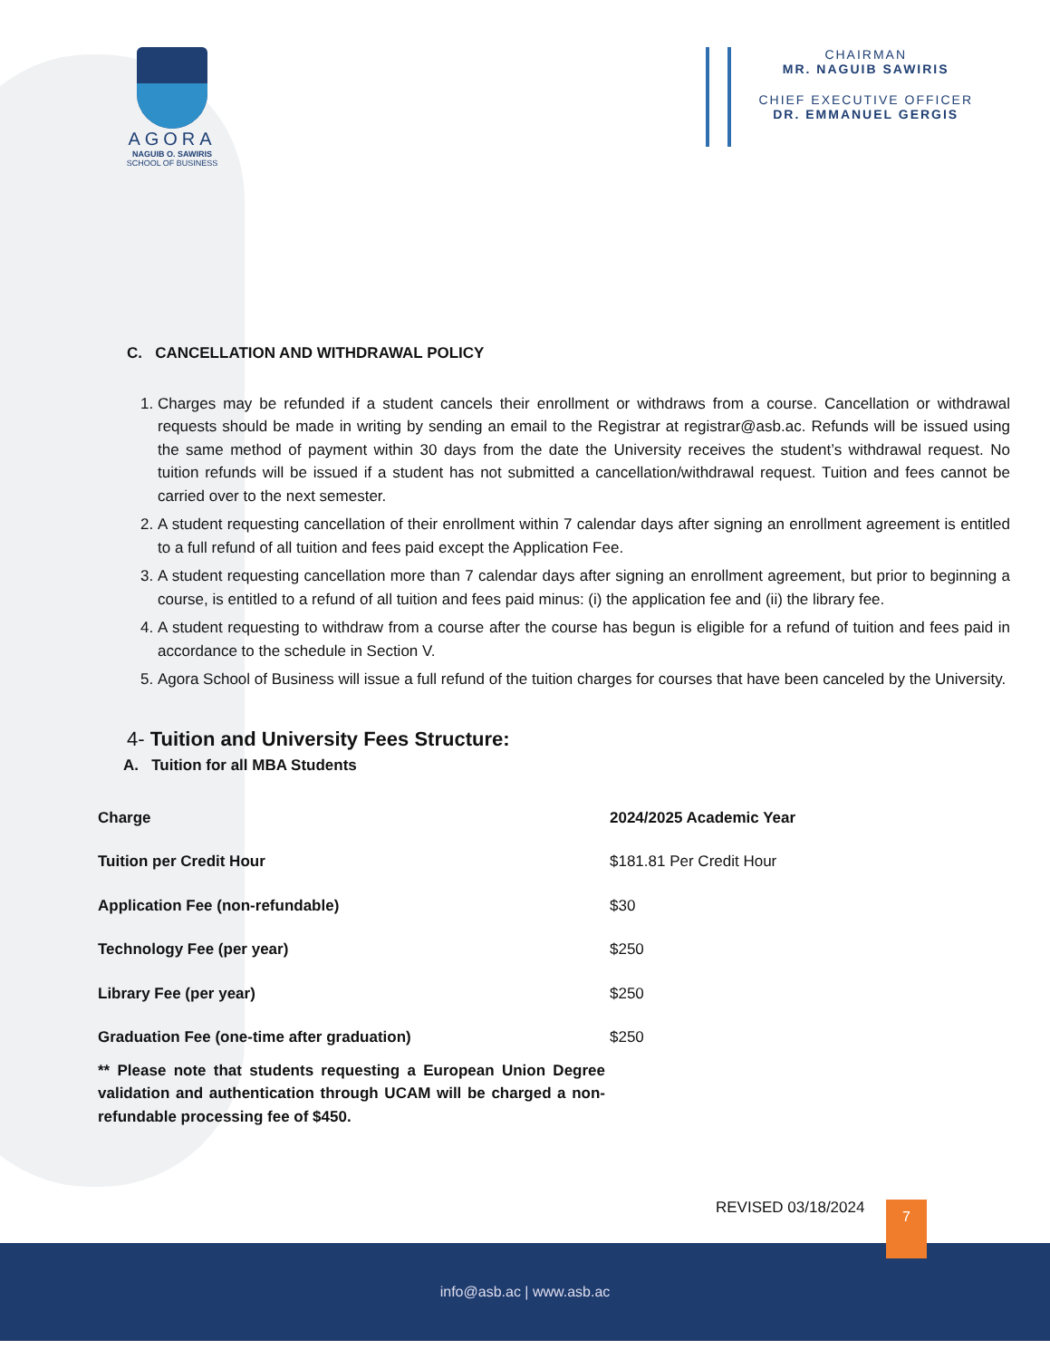AGORA
NAGUIB O. SAWIRIS
SCHOOL OF BUSINESS
CHAIRMAN
MR. NAGUIB SAWIRIS
CHIEF EXECUTIVE OFFICER
DR. EMMANUEL GERGIS
C. CANCELLATION AND WITHDRAWAL POLICY
1. Charges may be refunded if a student cancels their enrollment or withdraws from a course. Cancellation or withdrawal requests should be made in writing by sending an email to the Registrar at registrar@asb.ac. Refunds will be issued using the same method of payment within 30 days from the date the University receives the student’s withdrawal request. No tuition refunds will be issued if a student has not submitted a cancellation/withdrawal request. Tuition and fees cannot be carried over to the next semester.
2. A student requesting cancellation of their enrollment within 7 calendar days after signing an enrollment agreement is entitled to a full refund of all tuition and fees paid except the Application Fee.
3. A student requesting cancellation more than 7 calendar days after signing an enrollment agreement, but prior to beginning a course, is entitled to a refund of all tuition and fees paid minus: (i) the application fee and (ii) the library fee.
4. A student requesting to withdraw from a course after the course has begun is eligible for a refund of tuition and fees paid in accordance to the schedule in Section V.
5. Agora School of Business will issue a full refund of the tuition charges for courses that have been canceled by the University.
4- Tuition and University Fees Structure:
A. Tuition for all MBA Students
| Charge | 2024/2025 Academic Year |
| --- | --- |
| Tuition per Credit Hour | $181.81 Per Credit Hour |
| Application Fee (non-refundable) | $30 |
| Technology Fee (per year) | $250 |
| Library Fee (per year) | $250 |
| Graduation Fee (one-time after graduation) | $250 |
** Please note that students requesting a European Union Degree validation and authentication through UCAM will be charged a non-refundable processing fee of $450.
REVISED 03/18/2024 7
info@asb.ac | www.asb.ac